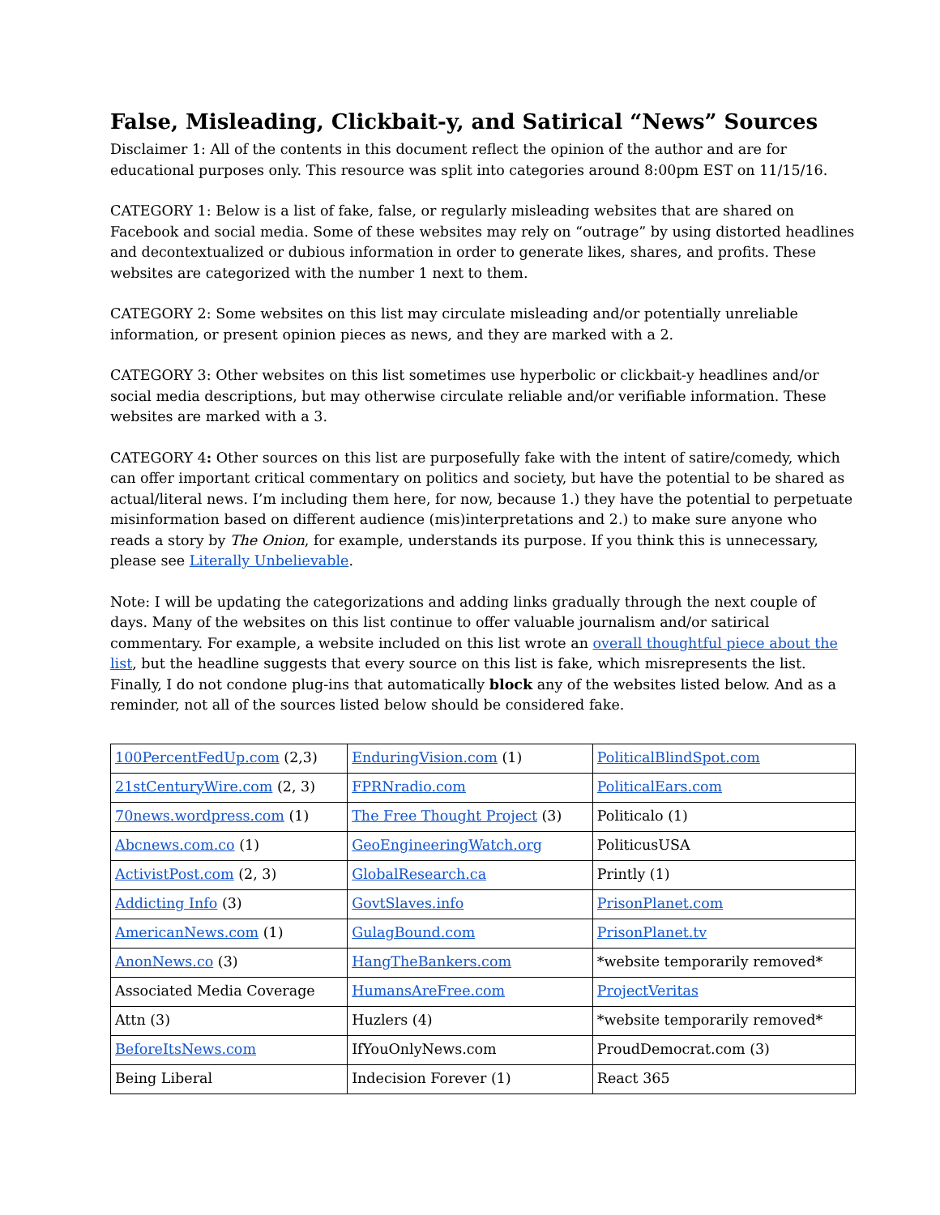False, Misleading, Clickbait-y, and Satirical “News” Sources
Disclaimer 1: All of the contents in this document reflect the opinion of the author and are for educational purposes only. This resource was split into categories around 8:00pm EST on 11/15/16.
CATEGORY 1: Below is a list of fake, false, or regularly misleading websites that are shared on Facebook and social media. Some of these websites may rely on “outrage” by using distorted headlines and decontextualized or dubious information in order to generate likes, shares, and profits. These websites are categorized with the number 1 next to them.
CATEGORY 2: Some websites on this list may circulate misleading and/or potentially unreliable information, or present opinion pieces as news, and they are marked with a 2.
CATEGORY 3: Other websites on this list sometimes use hyperbolic or clickbait-y headlines and/or social media descriptions, but may otherwise circulate reliable and/or verifiable information. These websites are marked with a 3.
CATEGORY 4: Other sources on this list are purposefully fake with the intent of satire/comedy, which can offer important critical commentary on politics and society, but have the potential to be shared as actual/literal news. I’m including them here, for now, because 1.) they have the potential to perpetuate misinformation based on different audience (mis)interpretations and 2.) to make sure anyone who reads a story by The Onion, for example, understands its purpose. If you think this is unnecessary, please see Literally Unbelievable.
Note: I will be updating the categorizations and adding links gradually through the next couple of days. Many of the websites on this list continue to offer valuable journalism and/or satirical commentary. For example, a website included on this list wrote an overall thoughtful piece about the list, but the headline suggests that every source on this list is fake, which misrepresents the list. Finally, I do not condone plug-ins that automatically block any of the websites listed below. And as a reminder, not all of the sources listed below should be considered fake.
| 100PercentFedUp.com (2,3) | EnduringVision.com (1) | PoliticalBlindSpot.com |
| 21stCenturyWire.com (2, 3) | FPRNradio.com | PoliticalEars.com |
| 70news.wordpress.com (1) | The Free Thought Project (3) | Politicalo (1) |
| Abcnews.com.co (1) | GeoEngineeringWatch.org | PoliticusUSA |
| ActivistPost.com (2, 3) | GlobalResearch.ca | Printly (1) |
| Addicting Info (3) | GovtSlaves.info | PrisonPlanet.com |
| AmericanNews.com (1) | GulagBound.com | PrisonPlanet.tv |
| AnonNews.co (3) | HangTheBankers.com | *website temporarily removed* |
| Associated Media Coverage | HumansAreFree.com | ProjectVeritas |
| Attn (3) | Huzlers (4) | *website temporarily removed* |
| BeforeItsNews.com | IfYouOnlyNews.com | ProudDemocrat.com (3) |
| Being Liberal | Indecision Forever (1) | React 365 |